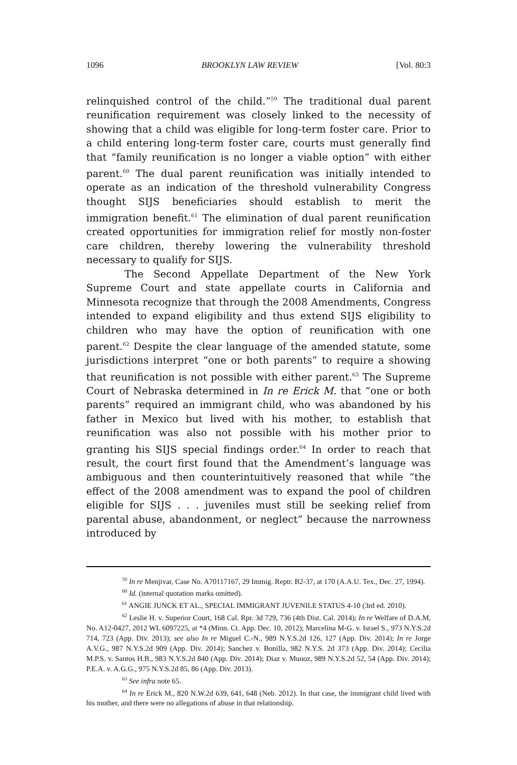1096 BROOKLYN LAW REVIEW [Vol. 80:3
relinquished control of the child.”<sup>59</sup> The traditional dual parent reunification requirement was closely linked to the necessity of showing that a child was eligible for long-term foster care. Prior to a child entering long-term foster care, courts must generally find that “family reunification is no longer a viable option” with either parent.<sup>60</sup> The dual parent reunification was initially intended to operate as an indication of the threshold vulnerability Congress thought SIJS beneficiaries should establish to merit the immigration benefit.<sup>61</sup> The elimination of dual parent reunification created opportunities for immigration relief for mostly non-foster care children, thereby lowering the vulnerability threshold necessary to qualify for SIJS.
The Second Appellate Department of the New York Supreme Court and state appellate courts in California and Minnesota recognize that through the 2008 Amendments, Congress intended to expand eligibility and thus extend SIJS eligibility to children who may have the option of reunification with one parent.<sup>62</sup> Despite the clear language of the amended statute, some jurisdictions interpret “one or both parents” to require a showing that reunification is not possible with either parent.<sup>63</sup> The Supreme Court of Nebraska determined in In re Erick M. that “one or both parents” required an immigrant child, who was abandoned by his father in Mexico but lived with his mother, to establish that reunification was also not possible with his mother prior to granting his SIJS special findings order.<sup>64</sup> In order to reach that result, the court first found that the Amendment’s language was ambiguous and then counterintuitively reasoned that while “the effect of the 2008 amendment was to expand the pool of children eligible for SIJS . . . juveniles must still be seeking relief from parental abuse, abandonment, or neglect” because the narrowness introduced by
<sup>59</sup> In re Menjivar, Case No. A70117167, 29 Immig. Reptr. B2-37, at 170 (A.A.U. Tex., Dec. 27, 1994).
<sup>60</sup> Id. (internal quotation marks omitted).
<sup>61</sup> ANGIE JUNCK ET AL., SPECIAL IMMIGRANT JUVENILE STATUS 4-10 (3rd ed. 2010).
<sup>62</sup> Leslie H. v. Superior Court, 168 Cal. Rpr. 3d 729, 736 (4th Dist. Cal. 2014); In re Welfare of D.A.M, No. A12-0427, 2012 WL 6097225, at *4 (Minn. Ct. App. Dec. 10, 2012); Marcelina M-G. v. Israel S., 973 N.Y.S.2d 714, 723 (App. Div. 2013); see also In re Miguel C.-N., 989 N.Y.S.2d 126, 127 (App. Div. 2014); In re Jorge A.V.G., 987 N.Y.S.2d 909 (App. Div. 2014); Sanchez v. Bonilla, 982 N.Y.S. 2d 373 (App. Div. 2014); Cecilia M.P.S. v. Santos H.B., 983 N.Y.S.2d 840 (App. Div. 2014); Diaz v. Munoz, 989 N.Y.S.2d 52, 54 (App. Div. 2014); P.E.A. v. A.G.G., 975 N.Y.S.2d 85, 86 (App. Div. 2013).
<sup>63</sup> See infra note 65.
<sup>64</sup> In re Erick M., 820 N.W.2d 639, 641, 648 (Neb. 2012). In that case, the immigrant child lived with his mother, and there were no allegations of abuse in that relationship.